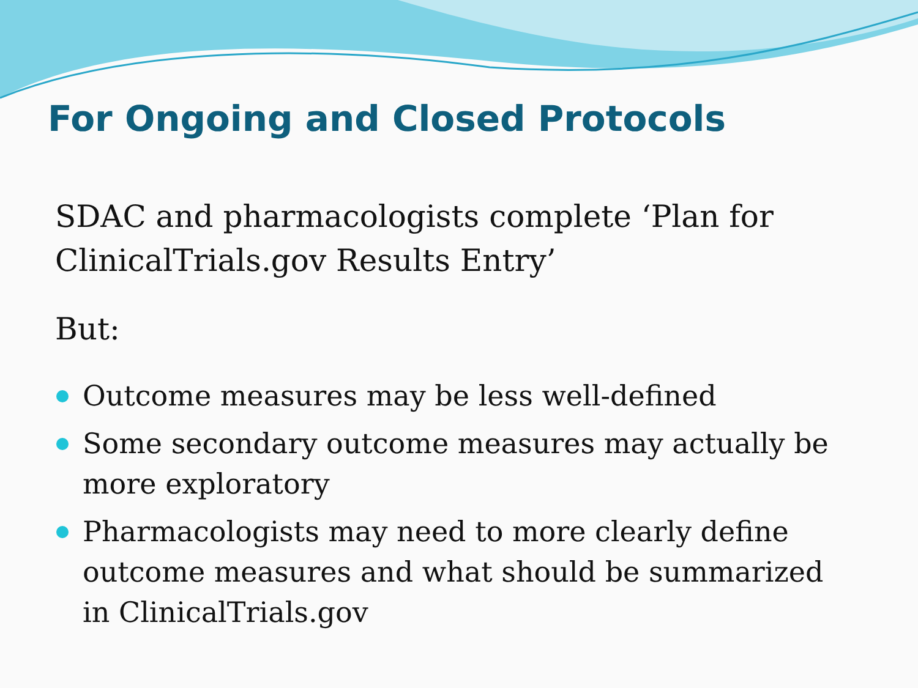For Ongoing and Closed Protocols
SDAC and pharmacologists complete ‘Plan for ClinicalTrials.gov Results Entry’
But:
Outcome measures may be less well-defined
Some secondary outcome measures may actually be more exploratory
Pharmacologists may need to more clearly define outcome measures and what should be summarized in ClinicalTrials.gov